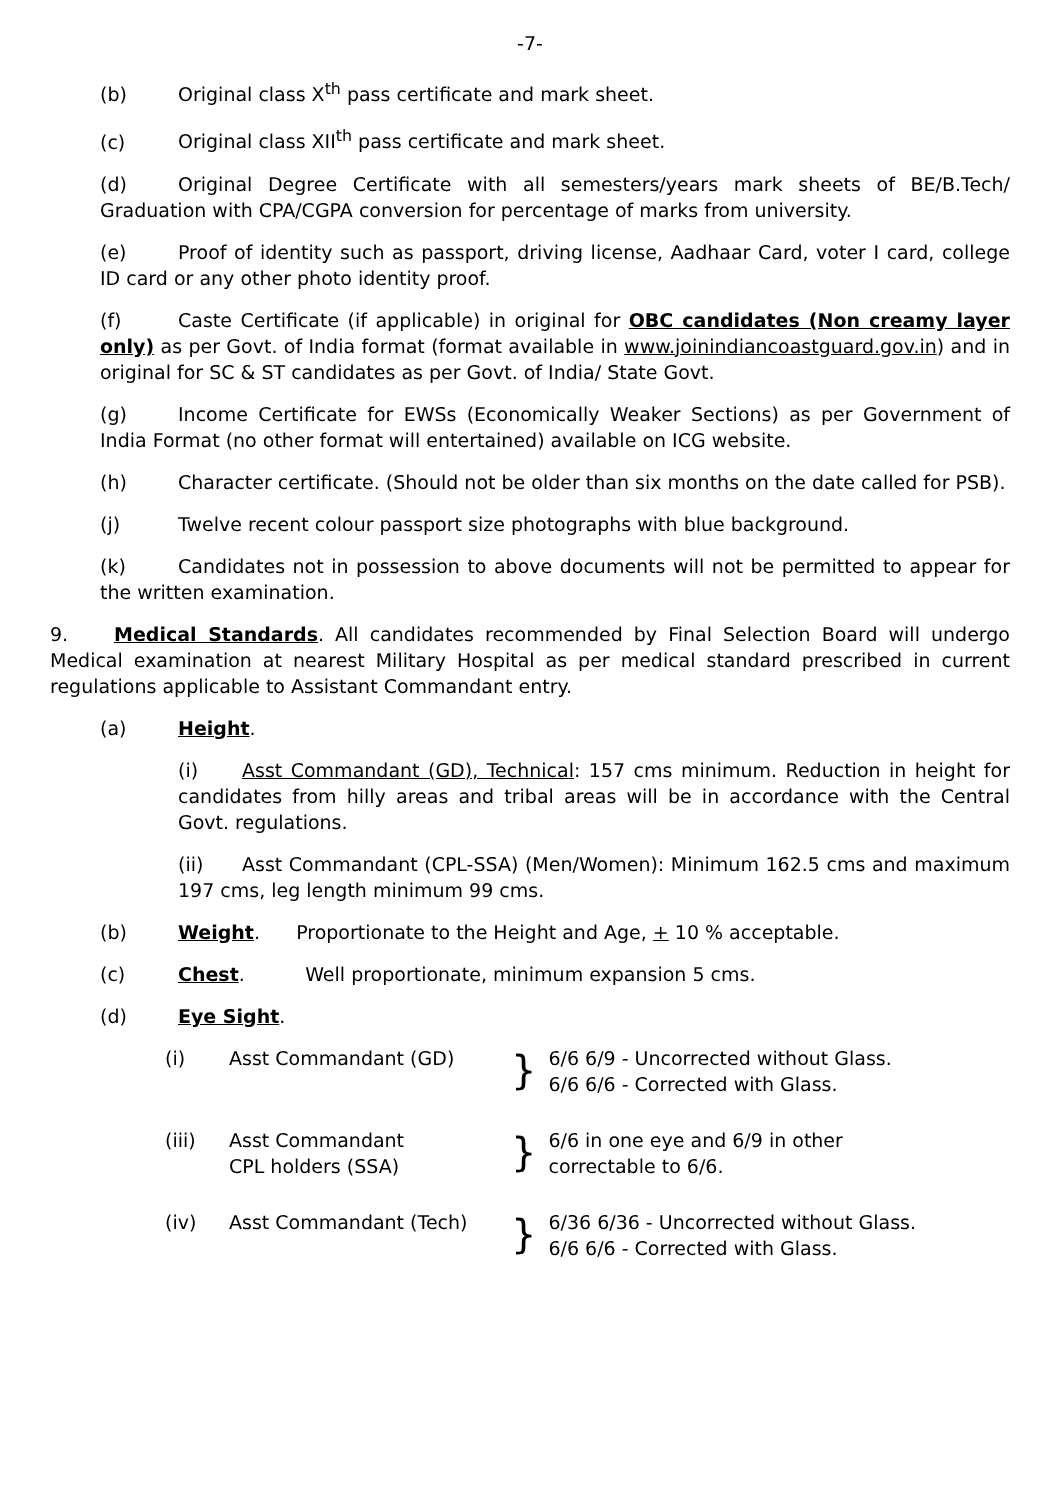-7-
(b) Original class X<sup>th</sup> pass certificate and mark sheet.
(c) Original class XII<sup>th</sup> pass certificate and mark sheet.
(d) Original Degree Certificate with all semesters/years mark sheets of BE/B.Tech/ Graduation with CPA/CGPA conversion for percentage of marks from university.
(e) Proof of identity such as passport, driving license, Aadhaar Card, voter I card, college ID card or any other photo identity proof.
(f) Caste Certificate (if applicable) in original for OBC candidates (Non creamy layer only) as per Govt. of India format (format available in www.joinindiancoastguard.gov.in) and in original for SC & ST candidates as per Govt. of India/ State Govt.
(g) Income Certificate for EWSs (Economically Weaker Sections) as per Government of India Format (no other format will entertained) available on ICG website.
(h) Character certificate. (Should not be older than six months on the date called for PSB).
(j) Twelve recent colour passport size photographs with blue background.
(k) Candidates not in possession to above documents will not be permitted to appear for the written examination.
9. Medical Standards. All candidates recommended by Final Selection Board will undergo Medical examination at nearest Military Hospital as per medical standard prescribed in current regulations applicable to Assistant Commandant entry.
(a) Height.
(i) Asst Commandant (GD), Technical: 157 cms minimum. Reduction in height for candidates from hilly areas and tribal areas will be in accordance with the Central Govt. regulations.
(ii) Asst Commandant (CPL-SSA) (Men/Women): Minimum 162.5 cms and maximum 197 cms, leg length minimum 99 cms.
(b) Weight. Proportionate to the Height and Age, + 10 % acceptable.
(c) Chest. Well proportionate, minimum expansion 5 cms.
(d) Eye Sight.
| (i) | Asst Commandant (GD) | } | 6/6 6/9 - Uncorrected without Glass. 6/6 6/6 - Corrected with Glass. |
| (iii) | Asst Commandant CPL holders (SSA) | } | 6/6 in one eye and 6/9 in other correctable to 6/6. |
| (iv) | Asst Commandant (Tech) | } | 6/36 6/36 - Uncorrected without Glass. 6/6 6/6 - Corrected with Glass. |